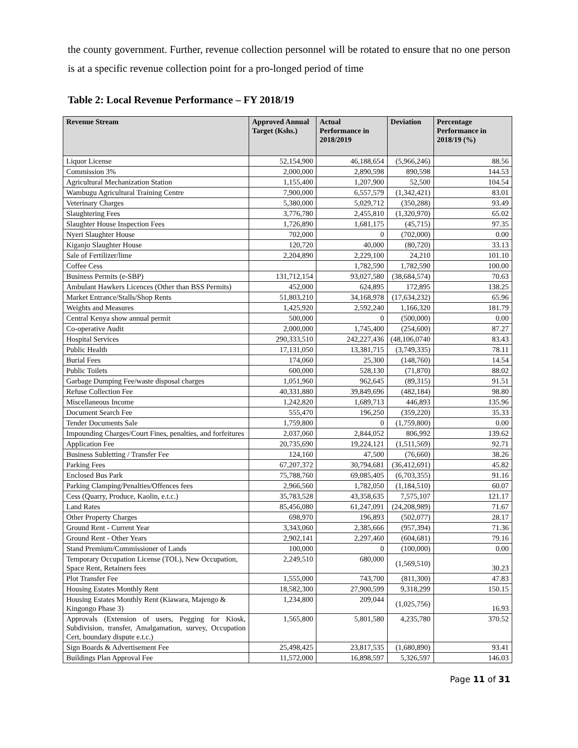the county government. Further, revenue collection personnel will be rotated to ensure that no one person is at a specific revenue collection point for a pro-longed period of time
Table 2: Local Revenue Performance – FY 2018/19
| Revenue Stream | Approved Annual Target (Kshs.) | Actual Performance in 2018/2019 | Deviation | Percentage Performance in 2018/19 (%) |
| --- | --- | --- | --- | --- |
| Liquor License | 52,154,900 | 46,188,654 | (5,966,246) | 88.56 |
| Commission 3% | 2,000,000 | 2,890,598 | 890,598 | 144.53 |
| Agricultural Mechanization Station | 1,155,400 | 1,207,900 | 52,500 | 104.54 |
| Wambugu Agricultural Training Centre | 7,900,000 | 6,557,579 | (1,342,421) | 83.01 |
| Veterinary Charges | 5,380,000 | 5,029,712 | (350,288) | 93.49 |
| Slaughtering Fees | 3,776,780 | 2,455,810 | (1,320,970) | 65.02 |
| Slaughter House Inspection Fees | 1,726,890 | 1,681,175 | (45,715) | 97.35 |
| Nyeri Slaughter House | 702,000 | 0 | (702,000) | 0.00 |
| Kiganjo Slaughter House | 120,720 | 40,000 | (80,720) | 33.13 |
| Sale of Fertilizer/lime | 2,204,890 | 2,229,100 | 24,210 | 101.10 |
| Coffee Cess | | 1,782,590 | 1,782,590 | 100.00 |
| Business Permits (e-SBP) | 131,712,154 | 93,027,580 | (38,684,574) | 70.63 |
| Ambulant Hawkers Licences (Other than BSS Permits) | 452,000 | 624,895 | 172,895 | 138.25 |
| Market Entrance/Stalls/Shop Rents | 51,803,210 | 34,168,978 | (17,634,232) | 65.96 |
| Weights and Measures | 1,425,920 | 2,592,240 | 1,166,320 | 181.79 |
| Central Kenya show annual permit | 500,000 | 0 | (500,000) | 0.00 |
| Co-operative Audit | 2,000,000 | 1,745,400 | (254,600) | 87.27 |
| Hospital Services | 290,333,510 | 242,227,436 | (48,106,0740 | 83.43 |
| Public Health | 17,131,050 | 13,381,715 | (3,749,335) | 78.11 |
| Burial Fees | 174,060 | 25,300 | (148,760) | 14.54 |
| Public Toilets | 600,000 | 528,130 | (71,870) | 88.02 |
| Garbage Dumping Fee/waste disposal charges | 1,051,960 | 962,645 | (89,315) | 91.51 |
| Refuse Collection Fee | 40,331,880 | 39,849,696 | (482,184) | 98.80 |
| Miscellaneous Income | 1,242,820 | 1,689,713 | 446,893 | 135.96 |
| Document Search Fee | 555,470 | 196,250 | (359,220) | 35.33 |
| Tender Documents Sale | 1,759,800 | 0 | (1,759,800) | 0.00 |
| Impounding Charges/Court Fines, penalties, and forfeitures | 2,037,060 | 2,844,052 | 806,992 | 139.62 |
| Application Fee | 20,735,690 | 19,224,121 | (1,511,569) | 92.71 |
| Business Subletting / Transfer Fee | 124,160 | 47,500 | (76,660) | 38.26 |
| Parking Fees | 67,207,372 | 30,794,681 | (36,412,691) | 45.82 |
| Enclosed Bus Park | 75,788,760 | 69,085,405 | (6,703,355) | 91.16 |
| Parking Clamping/Penalties/Offences fees | 2,966,560 | 1,782,050 | (1,184,510) | 60.07 |
| Cess (Quarry, Produce, Kaolin, e.t.c.) | 35,783,528 | 43,358,635 | 7,575,107 | 121.17 |
| Land Rates | 85,456,080 | 61,247,091 | (24,208,989) | 71.67 |
| Other Property Charges | 698,970 | 196,893 | (502,077) | 28.17 |
| Ground Rent - Current Year | 3,343,060 | 2,385,666 | (957,394) | 71.36 |
| Ground Rent - Other Years | 2,902,141 | 2,297,460 | (604,681) | 79.16 |
| Stand Premium/Commissioner of Lands | 100,000 | 0 | (100,000) | 0.00 |
| Temporary Occupation License (TOL), New Occupation, Space Rent, Retainers fees | 2,249,510 | 680,000 | (1,569,510) | 30.23 |
| Plot Transfer Fee | 1,555,000 | 743,700 | (811,300) | 47.83 |
| Housing Estates Monthly Rent | 18,582,300 | 27,900,599 | 9,318,299 | 150.15 |
| Housing Estates Monthly Rent (Kiawara, Majengo & Kingongo Phase 3) | 1,234,800 | 209,044 | (1,025,756) | 16.93 |
| Approvals (Extension of users, Pegging for Kiosk, Subdivision, transfer, Amalgamation, survey, Occupation Cert, boundary dispute e.t.c.) | 1,565,800 | 5,801,580 | 4,235,780 | 370.52 |
| Sign Boards & Advertisement Fee | 25,498,425 | 23,817,535 | (1,680,890) | 93.41 |
| Buildings Plan Approval Fee | 11,572,000 | 16,898,597 | 5,326,597 | 146.03 |
Page 11 of 31